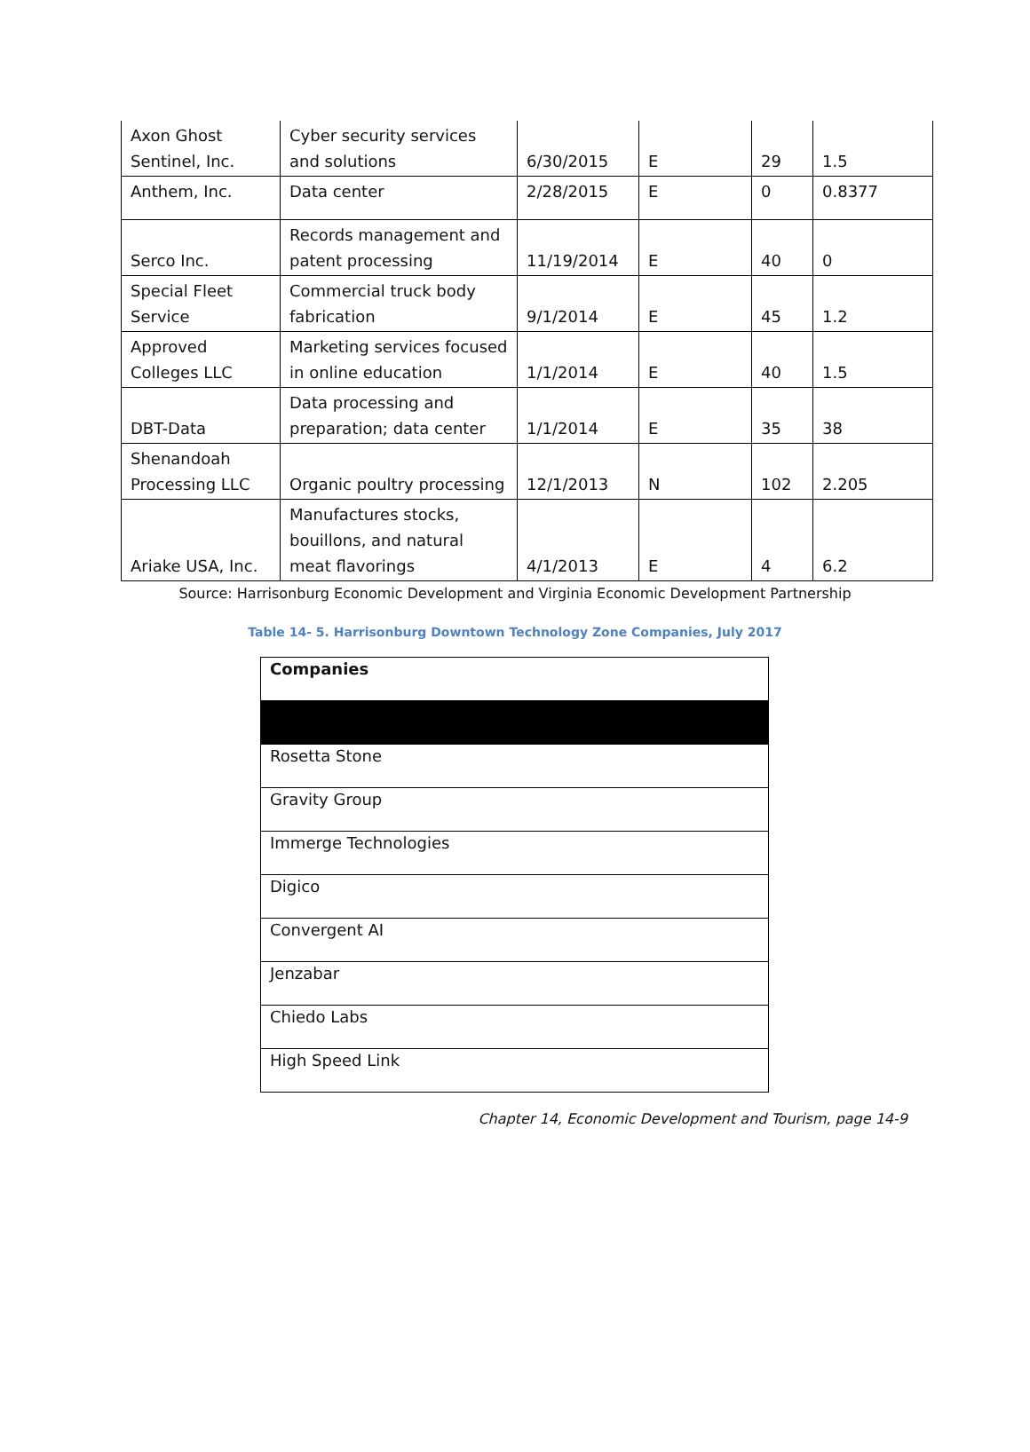| Axon Ghost Sentinel, Inc. | Cyber security services and solutions | 6/30/2015 | E | 29 | 1.5 |
| Anthem, Inc. | Data center | 2/28/2015 | E | 0 | 0.8377 |
| Serco Inc. | Records management and patent processing | 11/19/2014 | E | 40 | 0 |
| Special Fleet Service | Commercial truck body fabrication | 9/1/2014 | E | 45 | 1.2 |
| Approved Colleges LLC | Marketing services focused in online education | 1/1/2014 | E | 40 | 1.5 |
| DBT-Data | Data processing and preparation; data center | 1/1/2014 | E | 35 | 38 |
| Shenandoah Processing LLC | Organic poultry processing | 12/1/2013 | N | 102 | 2.205 |
| Ariake USA, Inc. | Manufactures stocks, bouillons, and natural meat flavorings | 4/1/2013 | E | 4 | 6.2 |
Source: Harrisonburg Economic Development and Virginia Economic Development Partnership
Table 14- 5. Harrisonburg Downtown Technology Zone Companies, July 2017
| Companies |
| --- |
| Rosetta Stone |
| Gravity Group |
| Immerge Technologies |
| Digico |
| Convergent AI |
| Jenzabar |
| Chiedo Labs |
| High Speed Link |
Chapter 14, Economic Development and Tourism, page 14-9